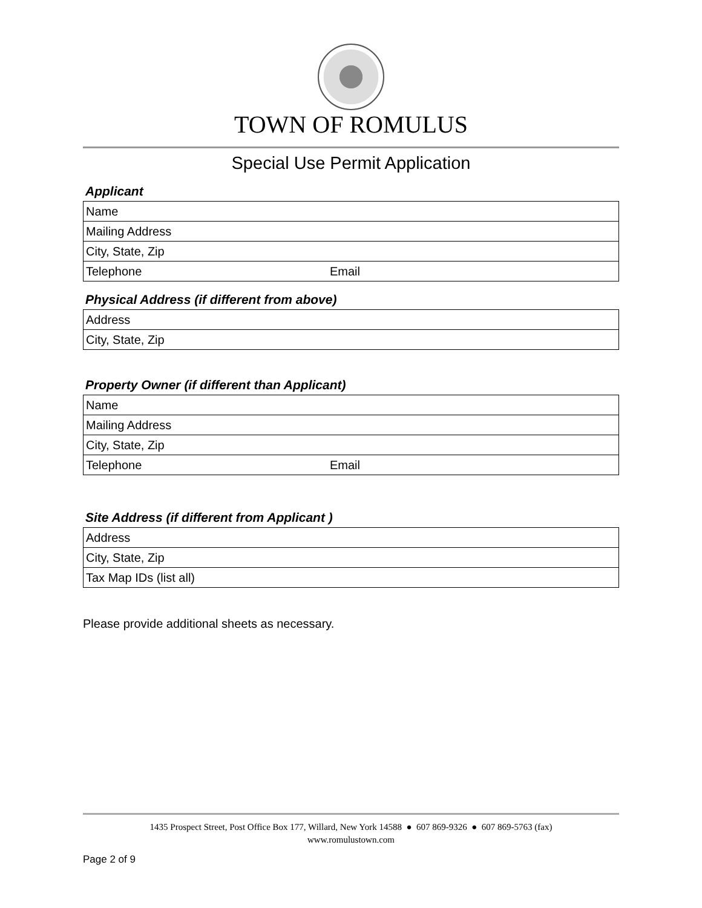TOWN OF ROMULUS
Special Use Permit Application
Applicant
| Name | |
| Mailing Address | |
| City, State, Zip | |
| Telephone | Email |
Physical Address (if different from above)
| Address |
| City, State, Zip |
Property Owner (if different than Applicant)
| Name | |
| Mailing Address | |
| City, State, Zip | |
| Telephone | Email |
Site Address (if different from Applicant )
| Address |
| City, State, Zip |
| Tax Map IDs (list all) |
Please provide additional sheets as necessary.
1435 Prospect Street, Post Office Box 177, Willard, New York 14588 ● 607 869-9326 ● 607 869-5763 (fax)
www.romulustown.com
Page 2 of 9